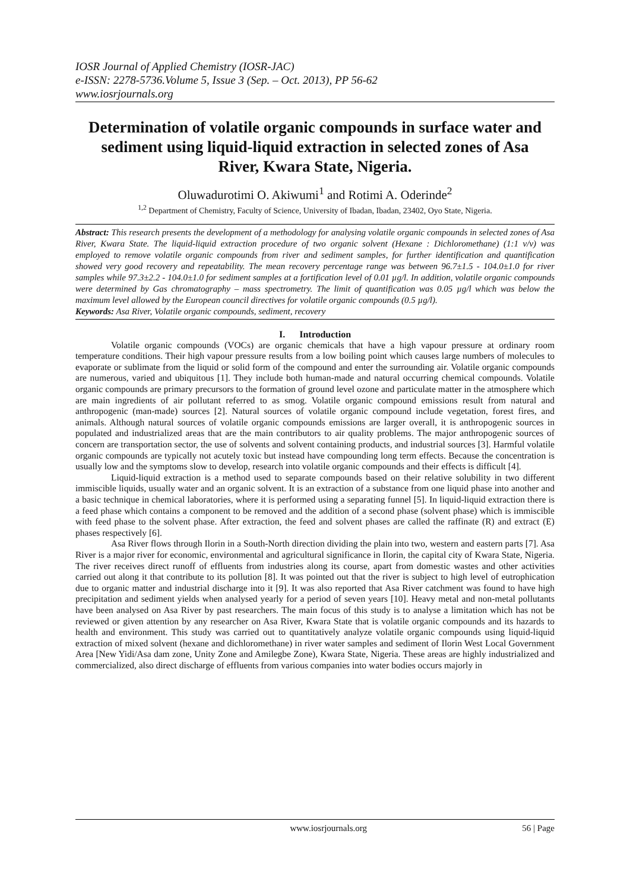IOSR Journal of Applied Chemistry (IOSR-JAC)
e-ISSN: 2278-5736.Volume 5, Issue 3 (Sep. – Oct. 2013), PP 56-62
www.iosrjournals.org
Determination of volatile organic compounds in surface water and sediment using liquid-liquid extraction in selected zones of Asa River, Kwara State, Nigeria.
Oluwadurotimi O. Akiwumi<sup>1</sup> and Rotimi A. Oderinde<sup>2</sup>
<sup>1,2</sup> Department of Chemistry, Faculty of Science, University of Ibadan, Ibadan, 23402, Oyo State, Nigeria.
Abstract: This research presents the development of a methodology for analysing volatile organic compounds in selected zones of Asa River, Kwara State. The liquid-liquid extraction procedure of two organic solvent (Hexane : Dichloromethane) (1:1 v/v) was employed to remove volatile organic compounds from river and sediment samples, for further identification and quantification showed very good recovery and repeatability. The mean recovery percentage range was between 96.7±1.5 - 104.0±1.0 for river samples while 97.3±2.2 - 104.0±1.0 for sediment samples at a fortification level of 0.01 µg/l. In addition, volatile organic compounds were determined by Gas chromatography – mass spectrometry. The limit of quantification was 0.05 µg/l which was below the maximum level allowed by the European council directives for volatile organic compounds (0.5 µg/l).
Keywords: Asa River, Volatile organic compounds, sediment, recovery
I. Introduction
Volatile organic compounds (VOCs) are organic chemicals that have a high vapour pressure at ordinary room temperature conditions. Their high vapour pressure results from a low boiling point which causes large numbers of molecules to evaporate or sublimate from the liquid or solid form of the compound and enter the surrounding air. Volatile organic compounds are numerous, varied and ubiquitous [1]. They include both human-made and natural occurring chemical compounds. Volatile organic compounds are primary precursors to the formation of ground level ozone and particulate matter in the atmosphere which are main ingredients of air pollutant referred to as smog. Volatile organic compound emissions result from natural and anthropogenic (man-made) sources [2]. Natural sources of volatile organic compound include vegetation, forest fires, and animals. Although natural sources of volatile organic compounds emissions are larger overall, it is anthropogenic sources in populated and industrialized areas that are the main contributors to air quality problems. The major anthropogenic sources of concern are transportation sector, the use of solvents and solvent containing products, and industrial sources [3]. Harmful volatile organic compounds are typically not acutely toxic but instead have compounding long term effects. Because the concentration is usually low and the symptoms slow to develop, research into volatile organic compounds and their effects is difficult [4].
Liquid-liquid extraction is a method used to separate compounds based on their relative solubility in two different immiscible liquids, usually water and an organic solvent. It is an extraction of a substance from one liquid phase into another and a basic technique in chemical laboratories, where it is performed using a separating funnel [5]. In liquid-liquid extraction there is a feed phase which contains a component to be removed and the addition of a second phase (solvent phase) which is immiscible with feed phase to the solvent phase. After extraction, the feed and solvent phases are called the raffinate (R) and extract (E) phases respectively [6].
Asa River flows through Ilorin in a South-North direction dividing the plain into two, western and eastern parts [7]. Asa River is a major river for economic, environmental and agricultural significance in Ilorin, the capital city of Kwara State, Nigeria. The river receives direct runoff of effluents from industries along its course, apart from domestic wastes and other activities carried out along it that contribute to its pollution [8]. It was pointed out that the river is subject to high level of eutrophication due to organic matter and industrial discharge into it [9]. It was also reported that Asa River catchment was found to have high precipitation and sediment yields when analysed yearly for a period of seven years [10]. Heavy metal and non-metal pollutants have been analysed on Asa River by past researchers. The main focus of this study is to analyse a limitation which has not be reviewed or given attention by any researcher on Asa River, Kwara State that is volatile organic compounds and its hazards to health and environment. This study was carried out to quantitatively analyze volatile organic compounds using liquid-liquid extraction of mixed solvent (hexane and dichloromethane) in river water samples and sediment of Ilorin West Local Government Area [New Yidi/Asa dam zone, Unity Zone and Amilegbe Zone), Kwara State, Nigeria. These areas are highly industrialized and commercialized, also direct discharge of effluents from various companies into water bodies occurs majorly in
www.iosrjournals.org 56 | Page